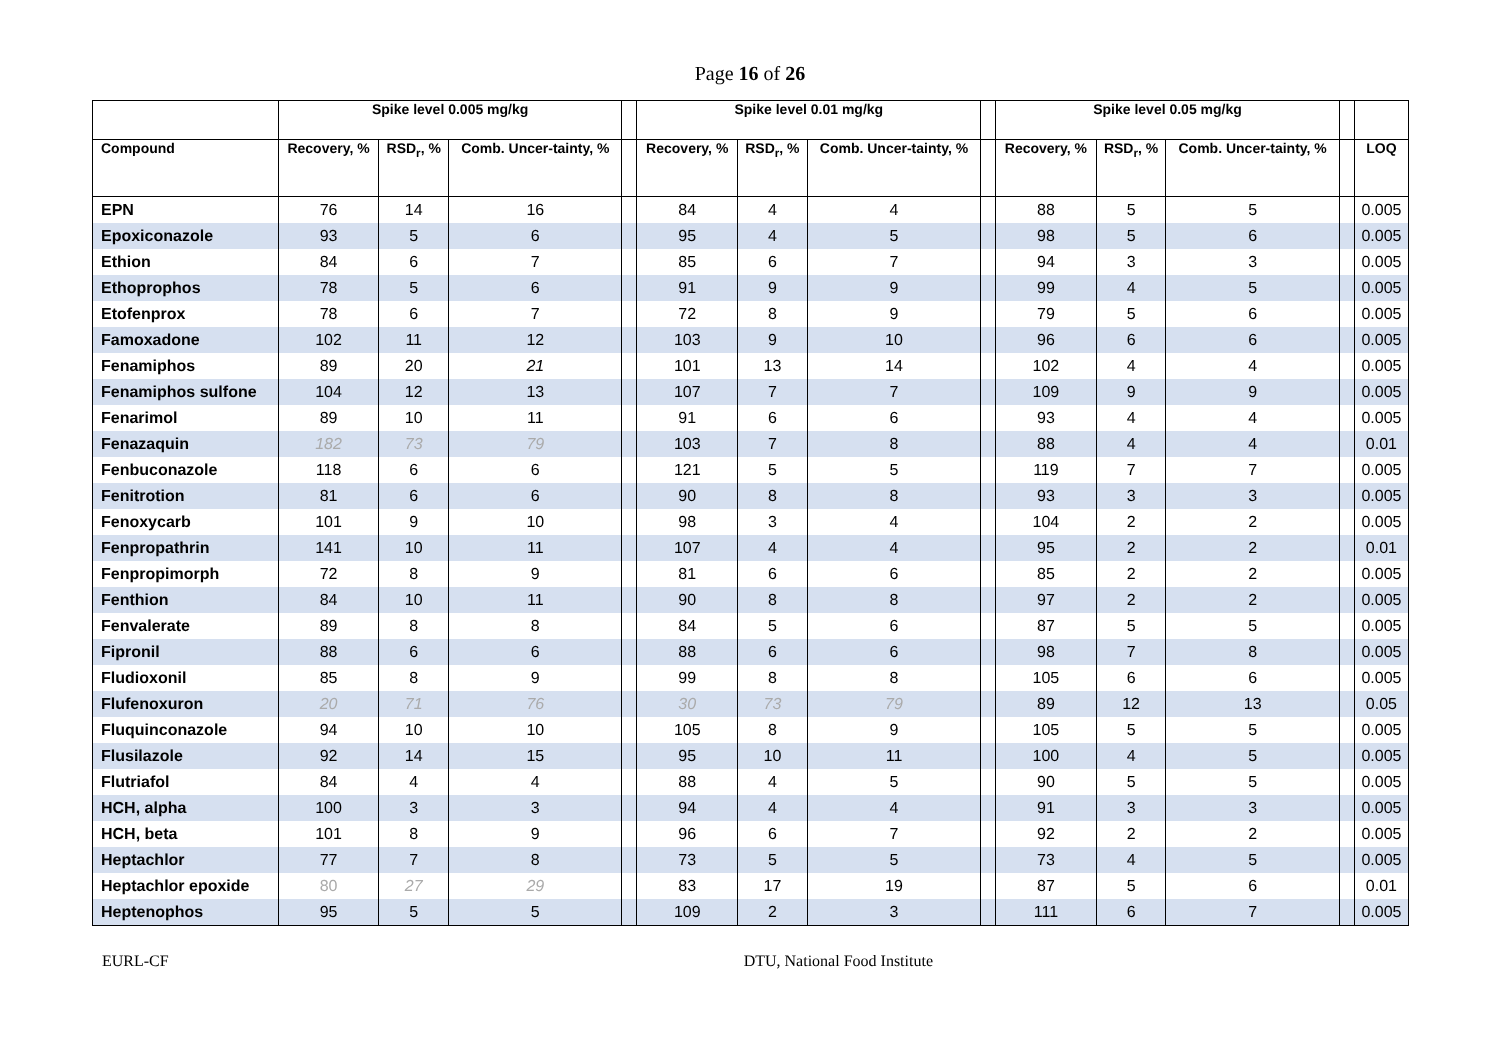Page 16 of 26
| | Spike level 0.005 mg/kg | | | | Spike level 0.01 mg/kg | | | | Spike level 0.05 mg/kg | | | | |
| --- | --- | --- | --- | --- | --- | --- | --- | --- | --- | --- | --- | --- | --- |
| Compound | Recovery, % | RSD<sub>r</sub>, % | Comb. Uncer-tainty, % | | Recovery, % | RSD<sub>r</sub>, % | Comb. Uncer-tainty, % | | Recovery, % | RSD<sub>r</sub>, % | Comb. Uncer-tainty, % | | LOQ |
| EPN | 76 | 14 | 16 | | 84 | 4 | 4 | | 88 | 5 | 5 | | 0.005 |
| Epoxiconazole | 93 | 5 | 6 | | 95 | 4 | 5 | | 98 | 5 | 6 | | 0.005 |
| Ethion | 84 | 6 | 7 | | 85 | 6 | 7 | | 94 | 3 | 3 | | 0.005 |
| Ethoprophos | 78 | 5 | 6 | | 91 | 9 | 9 | | 99 | 4 | 5 | | 0.005 |
| Etofenprox | 78 | 6 | 7 | | 72 | 8 | 9 | | 79 | 5 | 6 | | 0.005 |
| Famoxadone | 102 | 11 | 12 | | 103 | 9 | 10 | | 96 | 6 | 6 | | 0.005 |
| Fenamiphos | 89 | 20 | 21 | | 101 | 13 | 14 | | 102 | 4 | 4 | | 0.005 |
| Fenamiphos sulfone | 104 | 12 | 13 | | 107 | 7 | 7 | | 109 | 9 | 9 | | 0.005 |
| Fenarimol | 89 | 10 | 11 | | 91 | 6 | 6 | | 93 | 4 | 4 | | 0.005 |
| Fenazaquin | 182 | 73 | 79 | | 103 | 7 | 8 | | 88 | 4 | 4 | | 0.01 |
| Fenbuconazole | 118 | 6 | 6 | | 121 | 5 | 5 | | 119 | 7 | 7 | | 0.005 |
| Fenitrotion | 81 | 6 | 6 | | 90 | 8 | 8 | | 93 | 3 | 3 | | 0.005 |
| Fenoxycarb | 101 | 9 | 10 | | 98 | 3 | 4 | | 104 | 2 | 2 | | 0.005 |
| Fenpropathrin | 141 | 10 | 11 | | 107 | 4 | 4 | | 95 | 2 | 2 | | 0.01 |
| Fenpropimorph | 72 | 8 | 9 | | 81 | 6 | 6 | | 85 | 2 | 2 | | 0.005 |
| Fenthion | 84 | 10 | 11 | | 90 | 8 | 8 | | 97 | 2 | 2 | | 0.005 |
| Fenvalerate | 89 | 8 | 8 | | 84 | 5 | 6 | | 87 | 5 | 5 | | 0.005 |
| Fipronil | 88 | 6 | 6 | | 88 | 6 | 6 | | 98 | 7 | 8 | | 0.005 |
| Fludioxonil | 85 | 8 | 9 | | 99 | 8 | 8 | | 105 | 6 | 6 | | 0.005 |
| Flufenoxuron | 20 | 71 | 76 | | 30 | 73 | 79 | | 89 | 12 | 13 | | 0.05 |
| Fluquinconazole | 94 | 10 | 10 | | 105 | 8 | 9 | | 105 | 5 | 5 | | 0.005 |
| Flusilazole | 92 | 14 | 15 | | 95 | 10 | 11 | | 100 | 4 | 5 | | 0.005 |
| Flutriafol | 84 | 4 | 4 | | 88 | 4 | 5 | | 90 | 5 | 5 | | 0.005 |
| HCH, alpha | 100 | 3 | 3 | | 94 | 4 | 4 | | 91 | 3 | 3 | | 0.005 |
| HCH, beta | 101 | 8 | 9 | | 96 | 6 | 7 | | 92 | 2 | 2 | | 0.005 |
| Heptachlor | 77 | 7 | 8 | | 73 | 5 | 5 | | 73 | 4 | 5 | | 0.005 |
| Heptachlor epoxide | 80 | 27 | 29 | | 83 | 17 | 19 | | 87 | 5 | 6 | | 0.01 |
| Heptenophos | 95 | 5 | 5 | | 109 | 2 | 3 | | 111 | 6 | 7 | | 0.005 |
EURL-CF DTU, National Food Institute